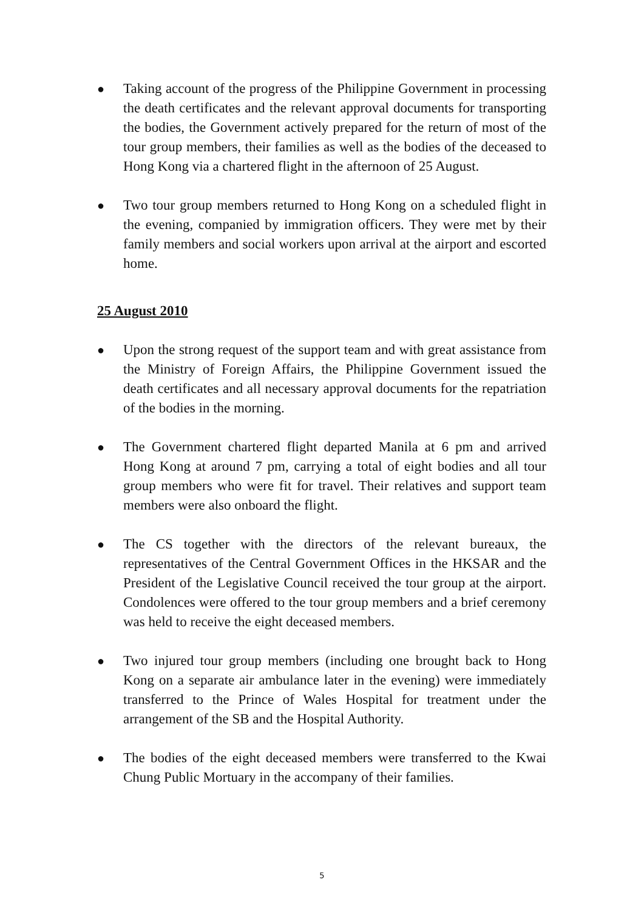● Taking account of the progress of the Philippine Government in processing the death certificates and the relevant approval documents for transporting the bodies, the Government actively prepared for the return of most of the tour group members, their families as well as the bodies of the deceased to Hong Kong via a chartered flight in the afternoon of 25 August.
● Two tour group members returned to Hong Kong on a scheduled flight in the evening, companied by immigration officers. They were met by their family members and social workers upon arrival at the airport and escorted home.
25 August 2010
● Upon the strong request of the support team and with great assistance from the Ministry of Foreign Affairs, the Philippine Government issued the death certificates and all necessary approval documents for the repatriation of the bodies in the morning.
● The Government chartered flight departed Manila at 6 pm and arrived Hong Kong at around 7 pm, carrying a total of eight bodies and all tour group members who were fit for travel. Their relatives and support team members were also onboard the flight.
● The CS together with the directors of the relevant bureaux, the representatives of the Central Government Offices in the HKSAR and the President of the Legislative Council received the tour group at the airport. Condolences were offered to the tour group members and a brief ceremony was held to receive the eight deceased members.
● Two injured tour group members (including one brought back to Hong Kong on a separate air ambulance later in the evening) were immediately transferred to the Prince of Wales Hospital for treatment under the arrangement of the SB and the Hospital Authority.
● The bodies of the eight deceased members were transferred to the Kwai Chung Public Mortuary in the accompany of their families.
5